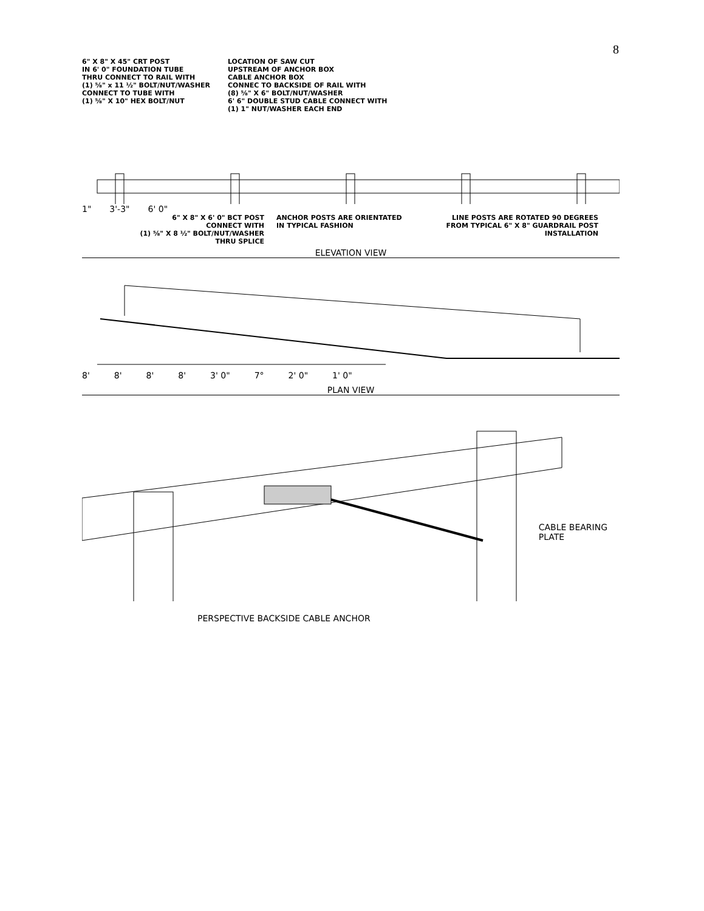8
6" X 8" X 45" CRT POST
IN 6' 0" FOUNDATION TUBE
THRU CONNECT TO RAIL WITH
(1) ⅝" x 11 ½" BOLT/NUT/WASHER
CONNECT TO TUBE WITH
(1) ⅝" X 10" HEX BOLT/NUT
LOCATION OF SAW CUT
UPSTREAM OF ANCHOR BOX
CABLE ANCHOR BOX
CONNEC TO BACKSIDE OF RAIL WITH
(8) ⅝" X 6" BOLT/NUT/WASHER
6' 6" DOUBLE STUD CABLE CONNECT WITH
(1) 1" NUT/WASHER EACH END
1" 3'-3" 6' 0"
6" X 8" X 6' 0" BCT POST
CONNECT WITH
(1) ⅝" X 8 ½" BOLT/NUT/WASHER
THRU SPLICE
ANCHOR POSTS ARE ORIENTATED
IN TYPICAL FASHION
LINE POSTS ARE ROTATED 90 DEGREES
FROM TYPICAL 6" X 8" GUARDRAIL POST
INSTALLATION
ELEVATION VIEW
8' 8' 8' 8' 3' 0" 7° 2' 0" 1' 0"
PLAN VIEW
CABLE BEARING
PLATE
PERSPECTIVE BACKSIDE CABLE ANCHOR